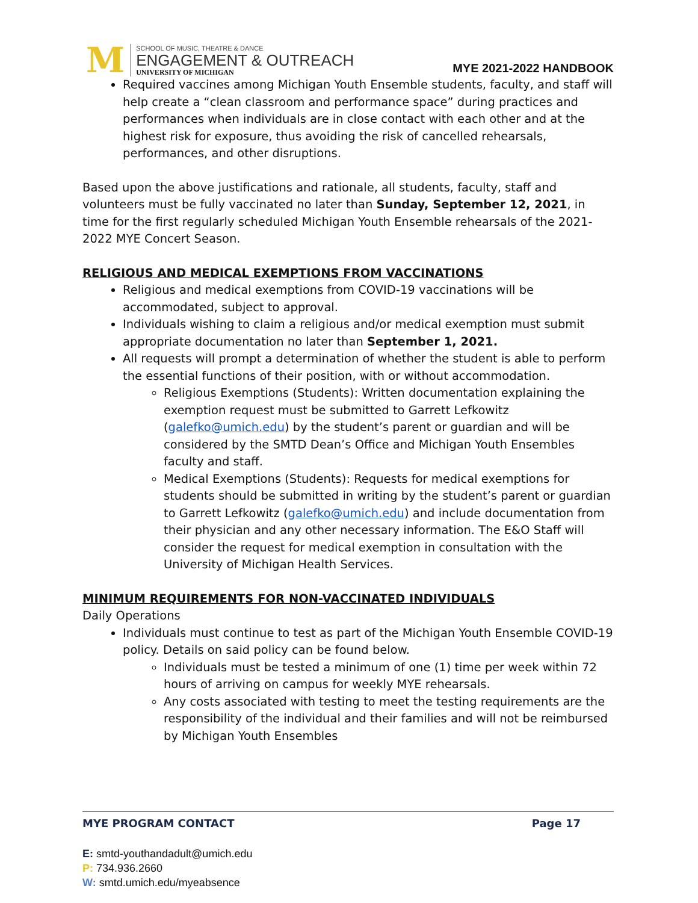M
SCHOOL OF MUSIC, THEATRE & DANCE
ENGAGEMENT & OUTREACH
UNIVERSITY OF MICHIGAN
MYE 2021-2022 HANDBOOK
Required vaccines among Michigan Youth Ensemble students, faculty, and staff will help create a “clean classroom and performance space” during practices and performances when individuals are in close contact with each other and at the highest risk for exposure, thus avoiding the risk of cancelled rehearsals, performances, and other disruptions.
Based upon the above justifications and rationale, all students, faculty, staff and volunteers must be fully vaccinated no later than Sunday, September 12, 2021, in time for the first regularly scheduled Michigan Youth Ensemble rehearsals of the 2021-2022 MYE Concert Season.
RELIGIOUS AND MEDICAL EXEMPTIONS FROM VACCINATIONS
Religious and medical exemptions from COVID-19 vaccinations will be accommodated, subject to approval.
Individuals wishing to claim a religious and/or medical exemption must submit appropriate documentation no later than September 1, 2021.
All requests will prompt a determination of whether the student is able to perform the essential functions of their position, with or without accommodation.
Religious Exemptions (Students): Written documentation explaining the exemption request must be submitted to Garrett Lefkowitz (galefko@umich.edu) by the student’s parent or guardian and will be considered by the SMTD Dean’s Office and Michigan Youth Ensembles faculty and staff.
Medical Exemptions (Students): Requests for medical exemptions for students should be submitted in writing by the student’s parent or guardian to Garrett Lefkowitz (galefko@umich.edu) and include documentation from their physician and any other necessary information. The E&O Staff will consider the request for medical exemption in consultation with the University of Michigan Health Services.
MINIMUM REQUIREMENTS FOR NON-VACCINATED INDIVIDUALS
Daily Operations
Individuals must continue to test as part of the Michigan Youth Ensemble COVID-19 policy. Details on said policy can be found below.
Individuals must be tested a minimum of one (1) time per week within 72 hours of arriving on campus for weekly MYE rehearsals.
Any costs associated with testing to meet the testing requirements are the responsibility of the individual and their families and will not be reimbursed by Michigan Youth Ensembles
MYE PROGRAM CONTACT Page 17
E: smtd-youthandadult@umich.edu
P: 734.936.2660
W: smtd.umich.edu/myeabsence